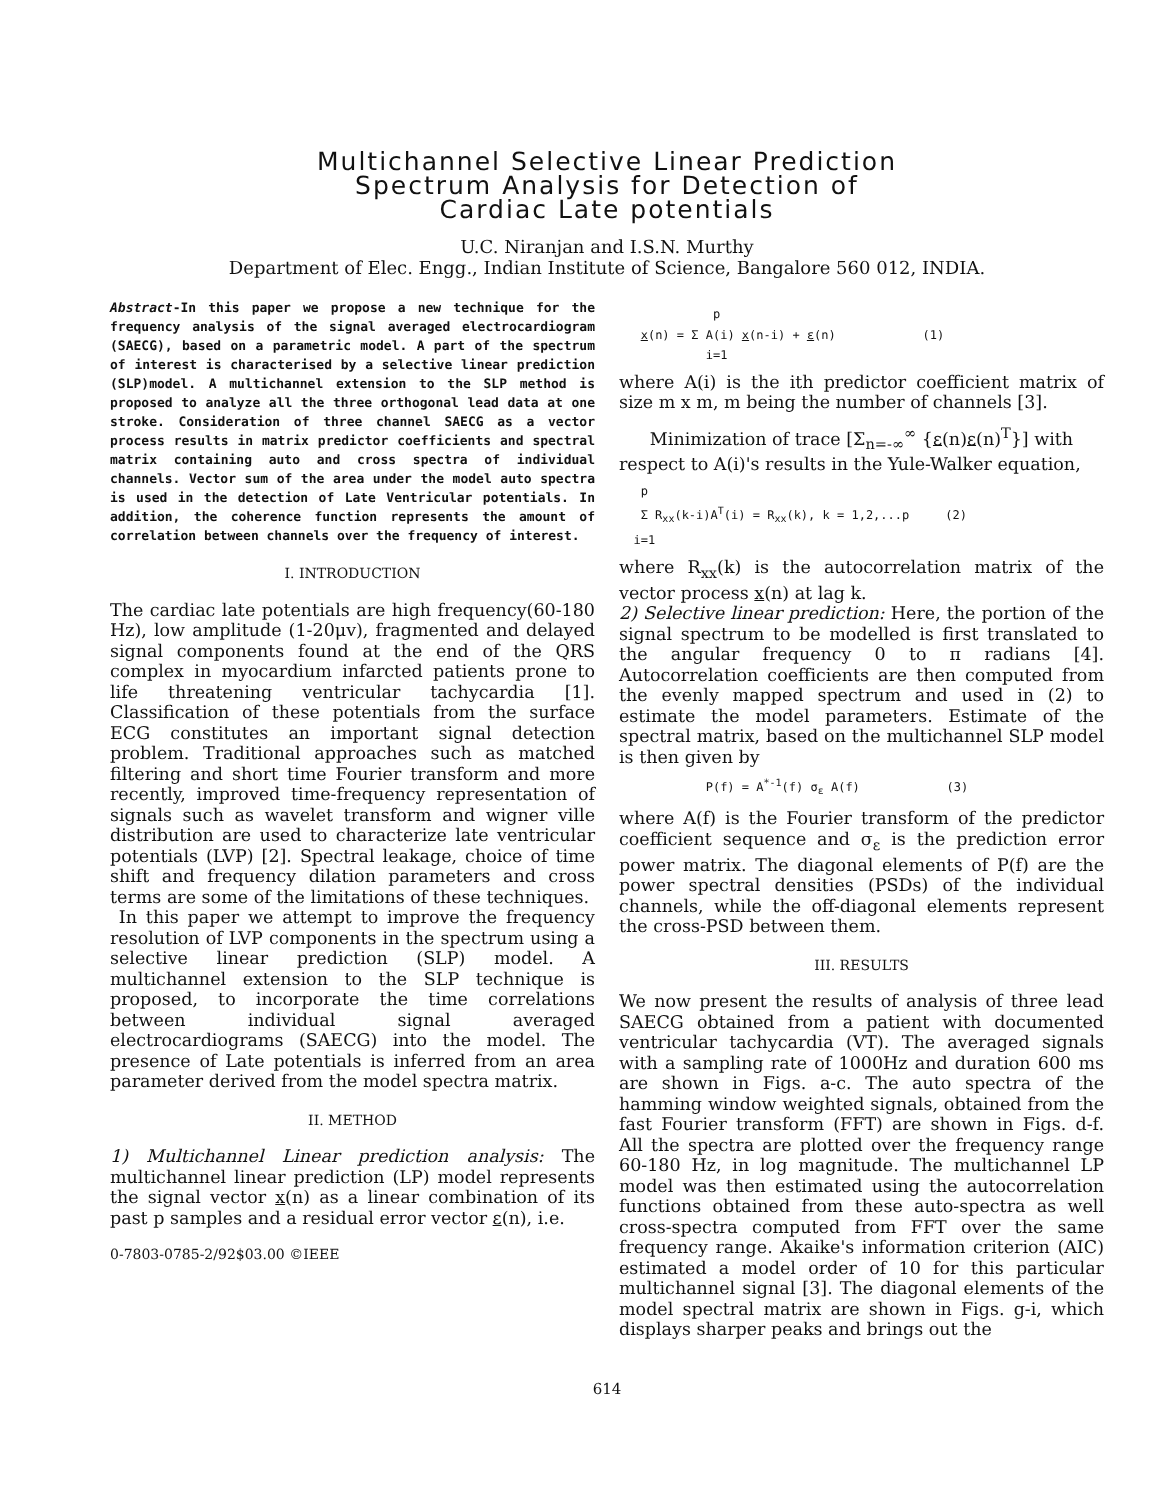Multichannel Selective Linear Prediction
Spectrum Analysis for Detection of
Cardiac Late potentials
U.C. Niranjan and I.S.N. Murthy
Department of Elec. Engg., Indian Institute of Science, Bangalore 560 012, INDIA.
Abstract-In this paper we propose a new technique for the frequency analysis of the signal averaged electrocardiogram (SAECG), based on a parametric model. A part of the spectrum of interest is characterised by a selective linear prediction (SLP)model. A multichannel extension to the SLP method is proposed to analyze all the three orthogonal lead data at one stroke. Consideration of three channel SAECG as a vector process results in matrix predictor coefficients and spectral matrix containing auto and cross spectra of individual channels. Vector sum of the area under the model auto spectra is used in the detection of Late Ventricular potentials. In addition, the coherence function represents the amount of correlation between channels over the frequency of interest.
I. INTRODUCTION
The cardiac late potentials are high frequency(60-180 Hz), low amplitude (1-20μv), fragmented and delayed signal components found at the end of the QRS complex in myocardium infarcted patients prone to life threatening ventricular tachycardia [1]. Classification of these potentials from the surface ECG constitutes an important signal detection problem. Traditional approaches such as matched filtering and short time Fourier transform and more recently, improved time-frequency representation of signals such as wavelet transform and wigner ville distribution are used to characterize late ventricular potentials (LVP) [2]. Spectral leakage, choice of time shift and frequency dilation parameters and cross terms are some of the limitations of these techniques.
In this paper we attempt to improve the frequency resolution of LVP components in the spectrum using a selective linear prediction (SLP) model. A multichannel extension to the SLP technique is proposed, to incorporate the time correlations between individual signal averaged electrocardiograms (SAECG) into the model. The presence of Late potentials is inferred from an area parameter derived from the model spectra matrix.
II. METHOD
1) Multichannel Linear prediction analysis: The multichannel linear prediction (LP) model represents the signal vector x(n) as a linear combination of its past p samples and a residual error vector ε(n), i.e.
0-7803-0785-2/92$03.00 ©IEEE
p x(n) = Σ A(i) x(n-i) + ε(n) (1) i=1
where A(i) is the ith predictor coefficient matrix of size m x m, m being the number of channels [3].
Minimization of trace [Σ<sub>n=-∞</sub><sup>∞</sup> {ε(n)ε(n)<sup>T</sup>}] with
respect to A(i)'s results in the Yule-Walker equation,
p Σ R<sub>xx</sub>(k-i)A<sup>T</sup>(i) = R<sub>xx</sub>(k), k = 1,2,...p (2) i=1
where R<sub>xx</sub>(k) is the autocorrelation matrix of the vector process x(n) at lag k.
2) Selective linear prediction: Here, the portion of the signal spectrum to be modelled is first translated to the angular frequency 0 to π radians [4]. Autocorrelation coefficients are then computed from the evenly mapped spectrum and used in (2) to estimate the model parameters. Estimate of the spectral matrix, based on the multichannel SLP model is then given by
P(f) = A<sup>*-1</sup>(f) σ<sub>ε</sub> A(f) (3)
where A(f) is the Fourier transform of the predictor coefficient sequence and σ<sub>ε</sub> is the prediction error power matrix. The diagonal elements of P(f) are the power spectral densities (PSDs) of the individual channels, while the off-diagonal elements represent the cross-PSD between them.
III. RESULTS
We now present the results of analysis of three lead SAECG obtained from a patient with documented ventricular tachycardia (VT). The averaged signals with a sampling rate of 1000Hz and duration 600 ms are shown in Figs. a-c. The auto spectra of the hamming window weighted signals, obtained from the fast Fourier transform (FFT) are shown in Figs. d-f. All the spectra are plotted over the frequency range 60-180 Hz, in log magnitude. The multichannel LP model was then estimated using the autocorrelation functions obtained from these auto-spectra as well cross-spectra computed from FFT over the same frequency range. Akaike's information criterion (AIC) estimated a model order of 10 for this particular multichannel signal [3]. The diagonal elements of the model spectral matrix are shown in Figs. g-i, which displays sharper peaks and brings out the
614